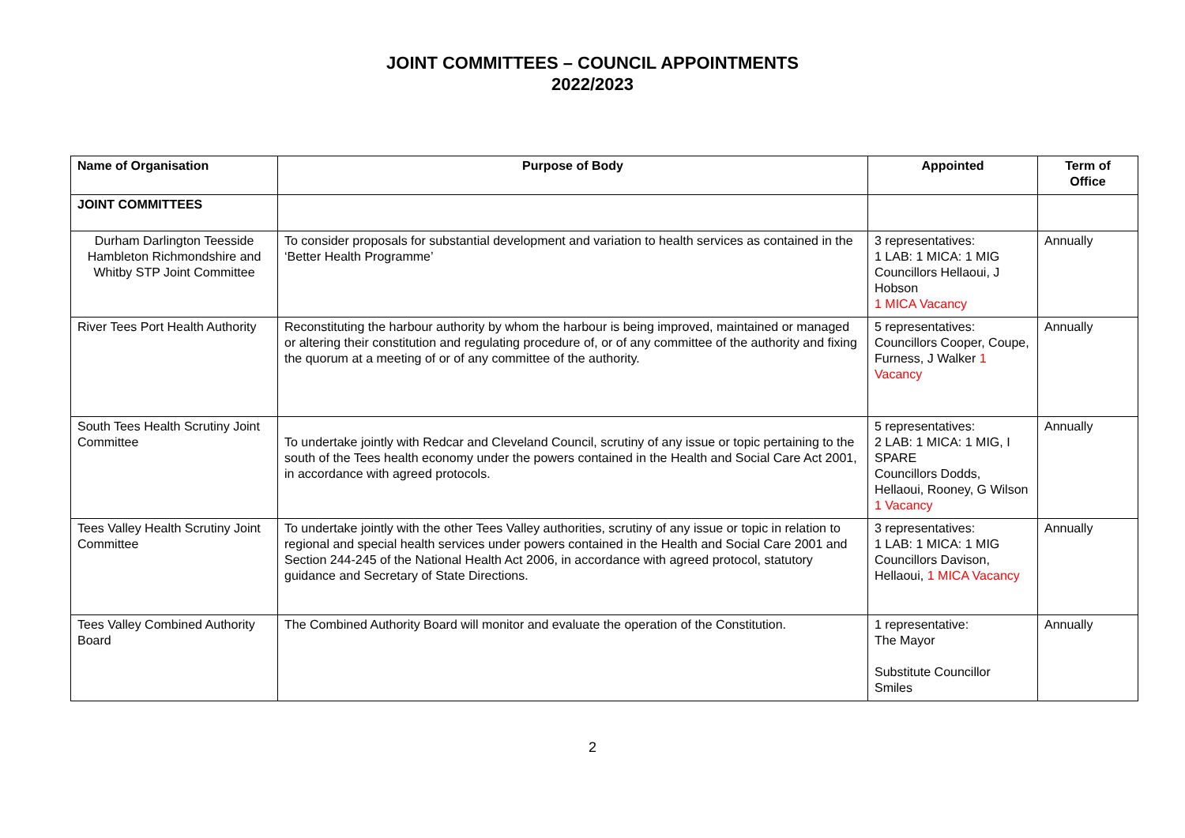JOINT COMMITTEES – COUNCIL APPOINTMENTS
2022/2023
| Name of Organisation | Purpose of Body | Appointed | Term of Office |
| --- | --- | --- | --- |
| JOINT COMMITTEES | | | |
| Durham Darlington Teesside Hambleton Richmondshire and Whitby STP Joint Committee | To consider proposals for substantial development and variation to health services as contained in the ‘Better Health Programme’ | 3 representatives: 1 LAB: 1 MICA: 1 MIG Councillors Hellaoui, J Hobson 1 MICA Vacancy | Annually |
| River Tees Port Health Authority | Reconstituting the harbour authority by whom the harbour is being improved, maintained or managed or altering their constitution and regulating procedure of, or of any committee of the authority and fixing the quorum at a meeting of or of any committee of the authority. | 5 representatives: Councillors Cooper, Coupe, Furness, J Walker 1 Vacancy | Annually |
| South Tees Health Scrutiny Joint Committee | To undertake jointly with Redcar and Cleveland Council, scrutiny of any issue or topic pertaining to the south of the Tees health economy under the powers contained in the Health and Social Care Act 2001, in accordance with agreed protocols. | 5 representatives: 2 LAB: 1 MICA: 1 MIG, I SPARE Councillors Dodds, Hellaoui, Rooney, G Wilson 1 Vacancy | Annually |
| Tees Valley Health Scrutiny Joint Committee | To undertake jointly with the other Tees Valley authorities, scrutiny of any issue or topic in relation to regional and special health services under powers contained in the Health and Social Care 2001 and Section 244-245 of the National Health Act 2006, in accordance with agreed protocol, statutory guidance and Secretary of State Directions. | 3 representatives: 1 LAB: 1 MICA: 1 MIG Councillors Davison, Hellaoui, 1 MICA Vacancy | Annually |
| Tees Valley Combined Authority Board | The Combined Authority Board will monitor and evaluate the operation of the Constitution. | 1 representative: The Mayor Substitute Councillor Smiles | Annually |
2